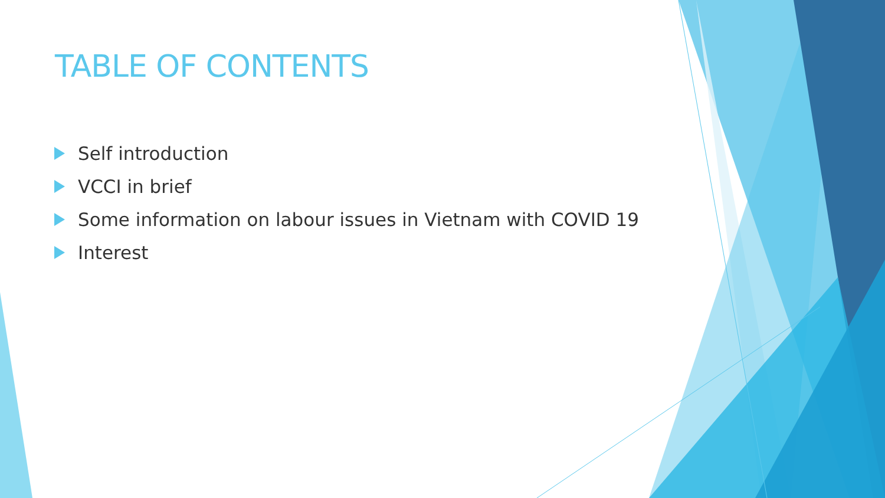TABLE OF CONTENTS
Self introduction
VCCI in brief
Some information on labour issues in Vietnam with COVID 19
Interest